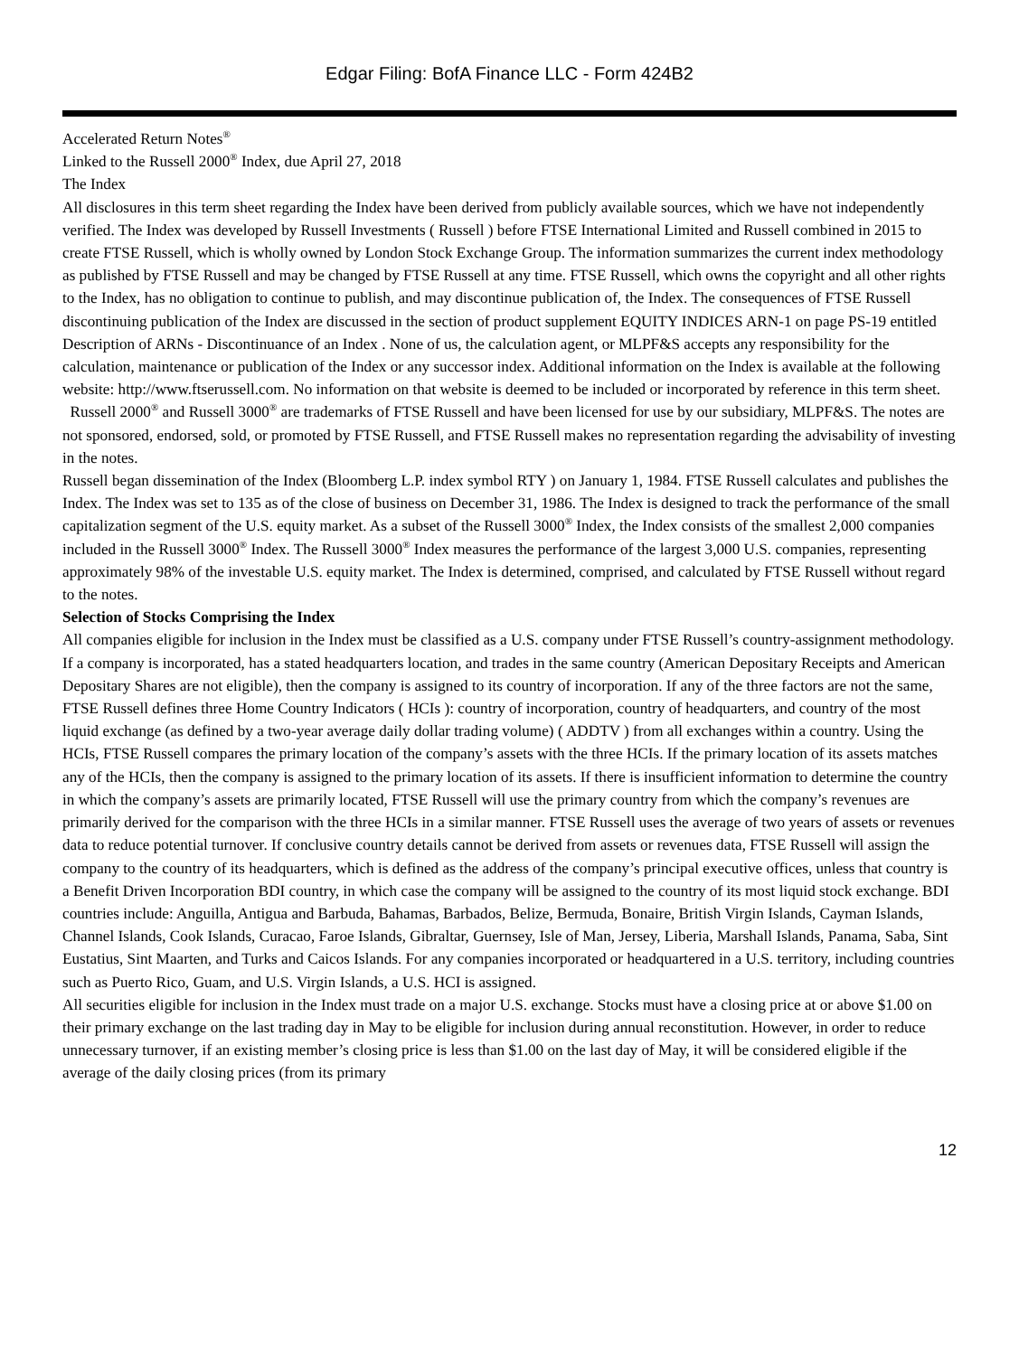Edgar Filing: BofA Finance LLC - Form 424B2
Accelerated Return Notes<sup>®</sup>
Linked to the Russell 2000<sup>®</sup> Index, due April 27, 2018
The Index
All disclosures in this term sheet regarding the Index have been derived from publicly available sources, which we have not independently verified. The Index was developed by Russell Investments ( Russell ) before FTSE International Limited and Russell combined in 2015 to create FTSE Russell, which is wholly owned by London Stock Exchange Group. The information summarizes the current index methodology as published by FTSE Russell and may be changed by FTSE Russell at any time. FTSE Russell, which owns the copyright and all other rights to the Index, has no obligation to continue to publish, and may discontinue publication of, the Index. The consequences of FTSE Russell discontinuing publication of the Index are discussed in the section of product supplement EQUITY INDICES ARN-1 on page PS-19 entitled Description of ARNs - Discontinuance of an Index . None of us, the calculation agent, or MLPF&S accepts any responsibility for the calculation, maintenance or publication of the Index or any successor index. Additional information on the Index is available at the following website: http://www.ftserussell.com. No information on that website is deemed to be included or incorporated by reference in this term sheet.
Russell 2000<sup>®</sup> and Russell 3000<sup>®</sup> are trademarks of FTSE Russell and have been licensed for use by our subsidiary, MLPF&S. The notes are not sponsored, endorsed, sold, or promoted by FTSE Russell, and FTSE Russell makes no representation regarding the advisability of investing in the notes.
Russell began dissemination of the Index (Bloomberg L.P. index symbol RTY ) on January 1, 1984. FTSE Russell calculates and publishes the Index. The Index was set to 135 as of the close of business on December 31, 1986. The Index is designed to track the performance of the small capitalization segment of the U.S. equity market. As a subset of the Russell 3000<sup>®</sup> Index, the Index consists of the smallest 2,000 companies included in the Russell 3000<sup>®</sup> Index. The Russell 3000<sup>®</sup> Index measures the performance of the largest 3,000 U.S. companies, representing approximately 98% of the investable U.S. equity market. The Index is determined, comprised, and calculated by FTSE Russell without regard to the notes.
Selection of Stocks Comprising the Index
All companies eligible for inclusion in the Index must be classified as a U.S. company under FTSE Russell’s country-assignment methodology. If a company is incorporated, has a stated headquarters location, and trades in the same country (American Depositary Receipts and American Depositary Shares are not eligible), then the company is assigned to its country of incorporation. If any of the three factors are not the same, FTSE Russell defines three Home Country Indicators ( HCIs ): country of incorporation, country of headquarters, and country of the most liquid exchange (as defined by a two-year average daily dollar trading volume) ( ADDTV ) from all exchanges within a country. Using the HCIs, FTSE Russell compares the primary location of the company’s assets with the three HCIs. If the primary location of its assets matches any of the HCIs, then the company is assigned to the primary location of its assets. If there is insufficient information to determine the country in which the company’s assets are primarily located, FTSE Russell will use the primary country from which the company’s revenues are primarily derived for the comparison with the three HCIs in a similar manner. FTSE Russell uses the average of two years of assets or revenues data to reduce potential turnover. If conclusive country details cannot be derived from assets or revenues data, FTSE Russell will assign the company to the country of its headquarters, which is defined as the address of the company’s principal executive offices, unless that country is a Benefit Driven Incorporation BDI country, in which case the company will be assigned to the country of its most liquid stock exchange. BDI countries include: Anguilla, Antigua and Barbuda, Bahamas, Barbados, Belize, Bermuda, Bonaire, British Virgin Islands, Cayman Islands, Channel Islands, Cook Islands, Curacao, Faroe Islands, Gibraltar, Guernsey, Isle of Man, Jersey, Liberia, Marshall Islands, Panama, Saba, Sint Eustatius, Sint Maarten, and Turks and Caicos Islands. For any companies incorporated or headquartered in a U.S. territory, including countries such as Puerto Rico, Guam, and U.S. Virgin Islands, a U.S. HCI is assigned.
All securities eligible for inclusion in the Index must trade on a major U.S. exchange. Stocks must have a closing price at or above $1.00 on their primary exchange on the last trading day in May to be eligible for inclusion during annual reconstitution. However, in order to reduce unnecessary turnover, if an existing member’s closing price is less than $1.00 on the last day of May, it will be considered eligible if the average of the daily closing prices (from its primary
12